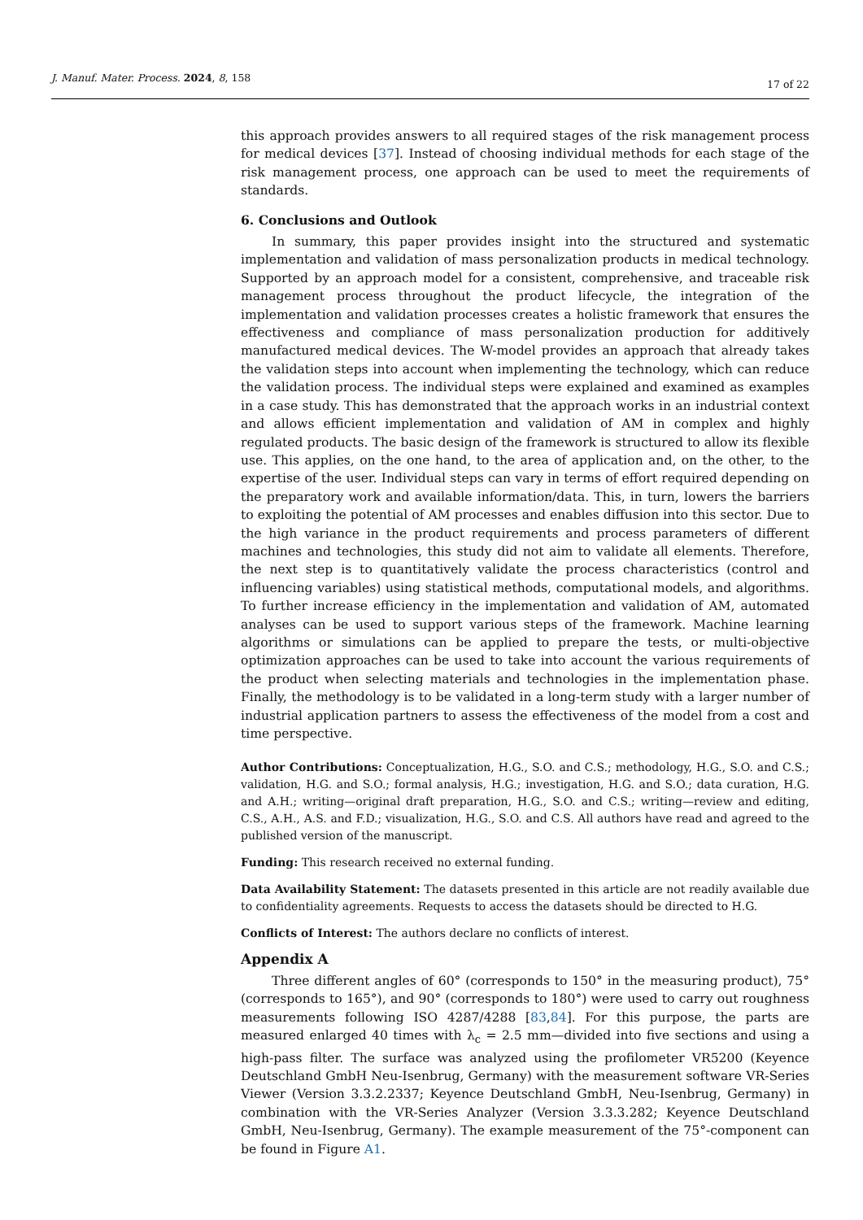J. Manuf. Mater. Process. 2024, 8, 158 17 of 22
this approach provides answers to all required stages of the risk management process for medical devices [37]. Instead of choosing individual methods for each stage of the risk management process, one approach can be used to meet the requirements of standards.
6. Conclusions and Outlook
In summary, this paper provides insight into the structured and systematic implementation and validation of mass personalization products in medical technology. Supported by an approach model for a consistent, comprehensive, and traceable risk management process throughout the product lifecycle, the integration of the implementation and validation processes creates a holistic framework that ensures the effectiveness and compliance of mass personalization production for additively manufactured medical devices. The W-model provides an approach that already takes the validation steps into account when implementing the technology, which can reduce the validation process. The individual steps were explained and examined as examples in a case study. This has demonstrated that the approach works in an industrial context and allows efficient implementation and validation of AM in complex and highly regulated products. The basic design of the framework is structured to allow its flexible use. This applies, on the one hand, to the area of application and, on the other, to the expertise of the user. Individual steps can vary in terms of effort required depending on the preparatory work and available information/data. This, in turn, lowers the barriers to exploiting the potential of AM processes and enables diffusion into this sector. Due to the high variance in the product requirements and process parameters of different machines and technologies, this study did not aim to validate all elements. Therefore, the next step is to quantitatively validate the process characteristics (control and influencing variables) using statistical methods, computational models, and algorithms. To further increase efficiency in the implementation and validation of AM, automated analyses can be used to support various steps of the framework. Machine learning algorithms or simulations can be applied to prepare the tests, or multi-objective optimization approaches can be used to take into account the various requirements of the product when selecting materials and technologies in the implementation phase. Finally, the methodology is to be validated in a long-term study with a larger number of industrial application partners to assess the effectiveness of the model from a cost and time perspective.
Author Contributions: Conceptualization, H.G., S.O. and C.S.; methodology, H.G., S.O. and C.S.; validation, H.G. and S.O.; formal analysis, H.G.; investigation, H.G. and S.O.; data curation, H.G. and A.H.; writing—original draft preparation, H.G., S.O. and C.S.; writing—review and editing, C.S., A.H., A.S. and F.D.; visualization, H.G., S.O. and C.S. All authors have read and agreed to the published version of the manuscript.
Funding: This research received no external funding.
Data Availability Statement: The datasets presented in this article are not readily available due to confidentiality agreements. Requests to access the datasets should be directed to H.G.
Conflicts of Interest: The authors declare no conflicts of interest.
Appendix A
Three different angles of 60° (corresponds to 150° in the measuring product), 75° (corresponds to 165°), and 90° (corresponds to 180°) were used to carry out roughness measurements following ISO 4287/4288 [83,84]. For this purpose, the parts are measured enlarged 40 times with λ<sub>c</sub> = 2.5 mm—divided into five sections and using a high-pass filter. The surface was analyzed using the profilometer VR5200 (Keyence Deutschland GmbH Neu-Isenbrug, Germany) with the measurement software VR-Series Viewer (Version 3.3.2.2337; Keyence Deutschland GmbH, Neu-Isenbrug, Germany) in combination with the VR-Series Analyzer (Version 3.3.3.282; Keyence Deutschland GmbH, Neu-Isenbrug, Germany). The example measurement of the 75°-component can be found in Figure A1.